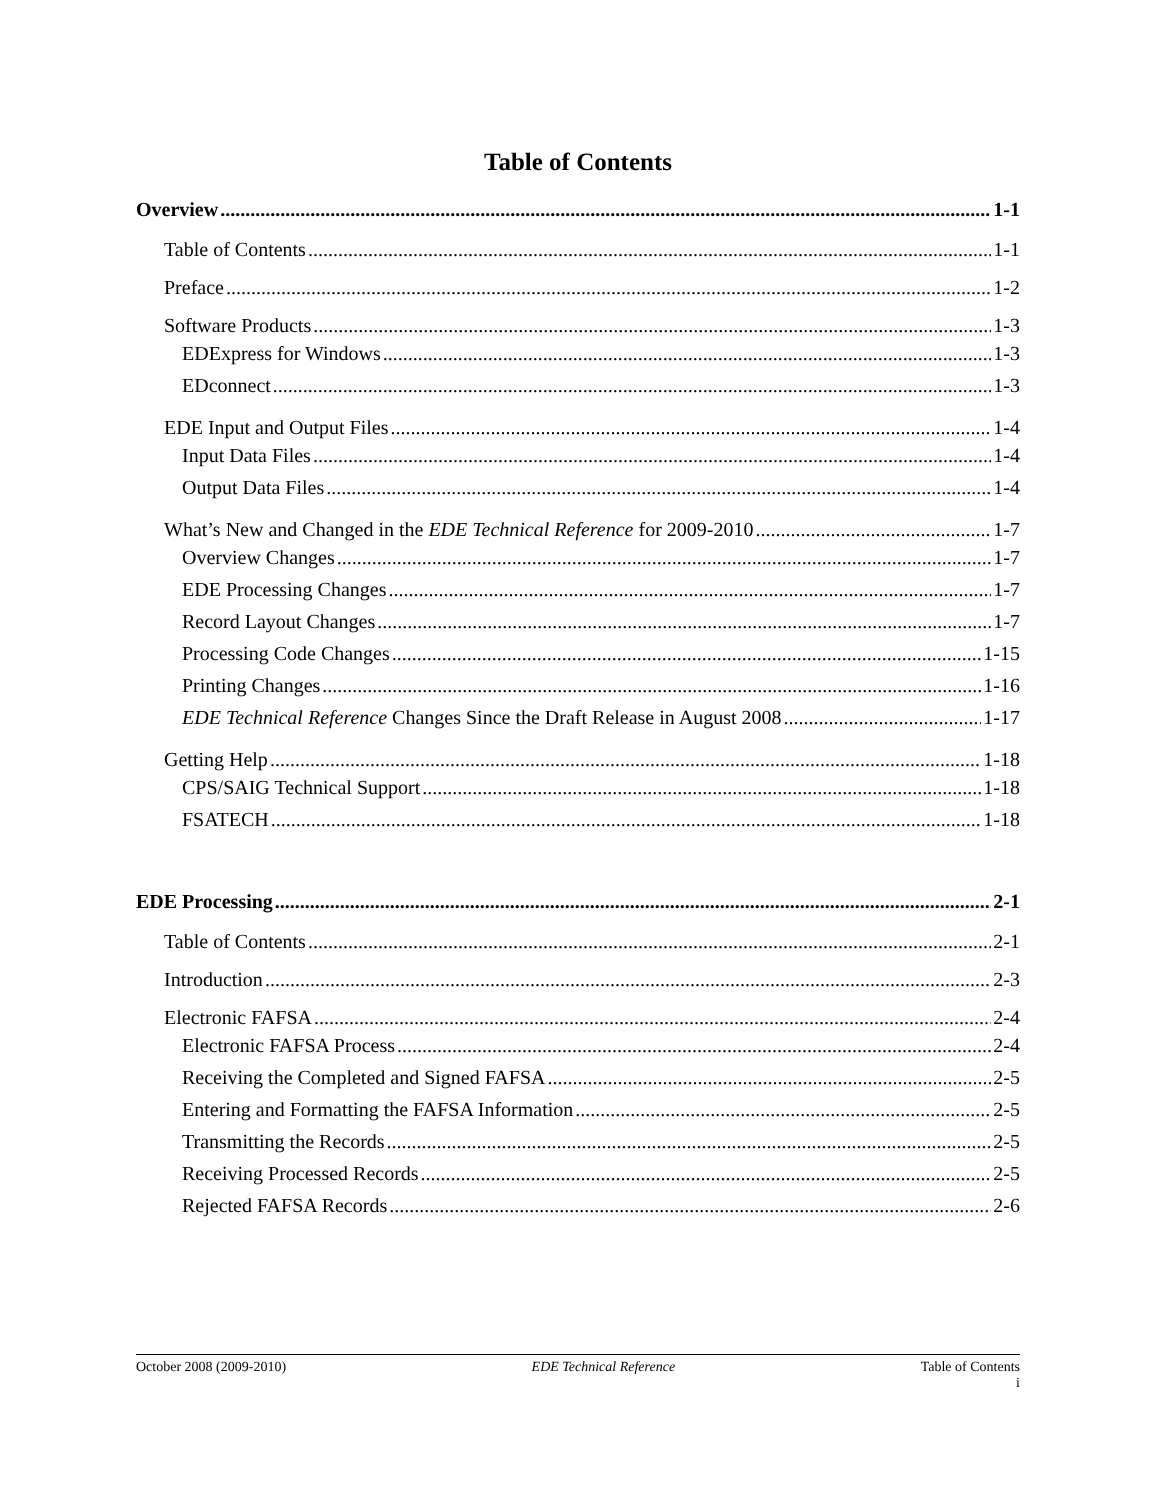Table of Contents
Overview 1-1
Table of Contents 1-1
Preface 1-2
Software Products 1-3
EDExpress for Windows 1-3
EDconnect 1-3
EDE Input and Output Files 1-4
Input Data Files 1-4
Output Data Files 1-4
What’s New and Changed in the EDE Technical Reference for 2009-2010 1-7
Overview Changes 1-7
EDE Processing Changes 1-7
Record Layout Changes 1-7
Processing Code Changes 1-15
Printing Changes 1-16
EDE Technical Reference Changes Since the Draft Release in August 2008 1-17
Getting Help 1-18
CPS/SAIG Technical Support 1-18
FSATECH 1-18
EDE Processing 2-1
Table of Contents 2-1
Introduction 2-3
Electronic FAFSA 2-4
Electronic FAFSA Process 2-4
Receiving the Completed and Signed FAFSA 2-5
Entering and Formatting the FAFSA Information 2-5
Transmitting the Records 2-5
Receiving Processed Records 2-5
Rejected FAFSA Records 2-6
October 2008 (2009-2010) EDE Technical Reference Table of Contents
i